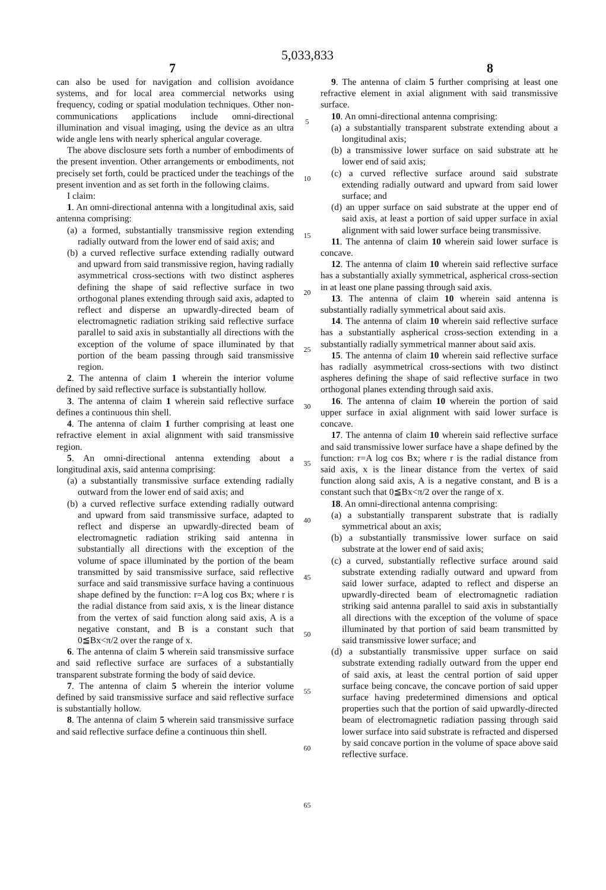5,033,833
7 8
can also be used for navigation and collision avoidance systems, and for local area commercial networks using frequency, coding or spatial modulation techniques. Other non-communications applications include omni-directional illumination and visual imaging, using the device as an ultra wide angle lens with nearly spherical angular coverage.
The above disclosure sets forth a number of embodiments of the present invention. Other arrangements or embodiments, not precisely set forth, could be practiced under the teachings of the present invention and as set forth in the following claims.
I claim:
1. An omni-directional antenna with a longitudinal axis, said antenna comprising:
(a) a formed, substantially transmissive region extending radially outward from the lower end of said axis; and
(b) a curved reflective surface extending radially outward and upward from said transmissive region, having radially asymmetrical cross-sections with two distinct aspheres defining the shape of said reflective surface in two orthogonal planes extending through said axis, adapted to reflect and disperse an upwardly-directed beam of electromagnetic radiation striking said reflective surface parallel to said axis in substantially all directions with the exception of the volume of space illuminated by that portion of the beam passing through said transmissive region.
2. The antenna of claim 1 wherein the interior volume defined by said reflective surface is substantially hollow.
3. The antenna of claim 1 wherein said reflective surface defines a continuous thin shell.
4. The antenna of claim 1 further comprising at least one refractive element in axial alignment with said transmissive region.
5. An omni-directional antenna extending about a longitudinal axis, said antenna comprising:
(a) a substantially transmissive surface extending radially outward from the lower end of said axis; and
(b) a curved reflective surface extending radially outward and upward from said transmissive surface, adapted to reflect and disperse an upwardly-directed beam of electromagnetic radiation striking said antenna in substantially all directions with the exception of the volume of space illuminated by the portion of the beam transmitted by said transmissive surface, said reflective surface and said transmissive surface having a continuous shape defined by the function: r=A log cos Bx; where r is the radial distance from said axis, x is the linear distance from the vertex of said function along said axis, A is a negative constant, and B is a constant such that 0≦Bx<π/2 over the range of x.
6. The antenna of claim 5 wherein said transmissive surface and said reflective surface are surfaces of a substantially transparent substrate forming the body of said device.
7. The antenna of claim 5 wherein the interior volume defined by said transmissive surface and said reflective surface is substantially hollow.
8. The antenna of claim 5 wherein said transmissive surface and said reflective surface define a continuous thin shell.
5
10
15
20
25
30
35
40
45
50
55
60
65
9. The antenna of claim 5 further comprising at least one refractive element in axial alignment with said transmissive surface.
10. An omni-directional antenna comprising:
(a) a substantially transparent substrate extending about a longitudinal axis;
(b) a transmissive lower surface on said substrate att he lower end of said axis;
(c) a curved reflective surface around said substrate extending radially outward and upward from said lower surface; and
(d) an upper surface on said substrate at the upper end of said axis, at least a portion of said upper surface in axial alignment with said lower surface being transmissive.
11. The antenna of claim 10 wherein said lower surface is concave.
12. The antenna of claim 10 wherein said reflective surface has a substantially axially symmetrical, aspherical cross-section in at least one plane passing through said axis.
13. The antenna of claim 10 wherein said antenna is substantially radially symmetrical about said axis.
14. The antenna of claim 10 wherein said reflective surface has a substantially aspherical cross-section extending in a substantially radially symmetrical manner about said axis.
15. The antenna of claim 10 wherein said reflective surface has radially asymmetrical cross-sections with two distinct aspheres defining the shape of said reflective surface in two orthogonal planes extending through said axis.
16. The antenna of claim 10 wherein the portion of said upper surface in axial alignment with said lower surface is concave.
17. The antenna of claim 10 wherein said reflective surface and said transmissive lower surface have a shape defined by the function: r=A log cos Bx; where r is the radial distance from said axis, x is the linear distance from the vertex of said function along said axis, A is a negative constant, and B is a constant such that 0≦Bx<π/2 over the range of x.
18. An omni-directional antenna comprising:
(a) a substantially transparent substrate that is radially symmetrical about an axis;
(b) a substantially transmissive lower surface on said substrate at the lower end of said axis;
(c) a curved, substantially reflective surface around said substrate extending radially outward and upward from said lower surface, adapted to reflect and disperse an upwardly-directed beam of electromagnetic radiation striking said antenna parallel to said axis in substantially all directions with the exception of the volume of space illuminated by that portion of said beam transmitted by said transmissive lower surface; and
(d) a substantially transmissive upper surface on said substrate extending radially outward from the upper end of said axis, at least the central portion of said upper surface being concave, the concave portion of said upper surface having predetermined dimensions and optical properties such that the portion of said upwardly-directed beam of electromagnetic radiation passing through said lower surface into said substrate is refracted and dispersed by said concave portion in the volume of space above said reflective surface.